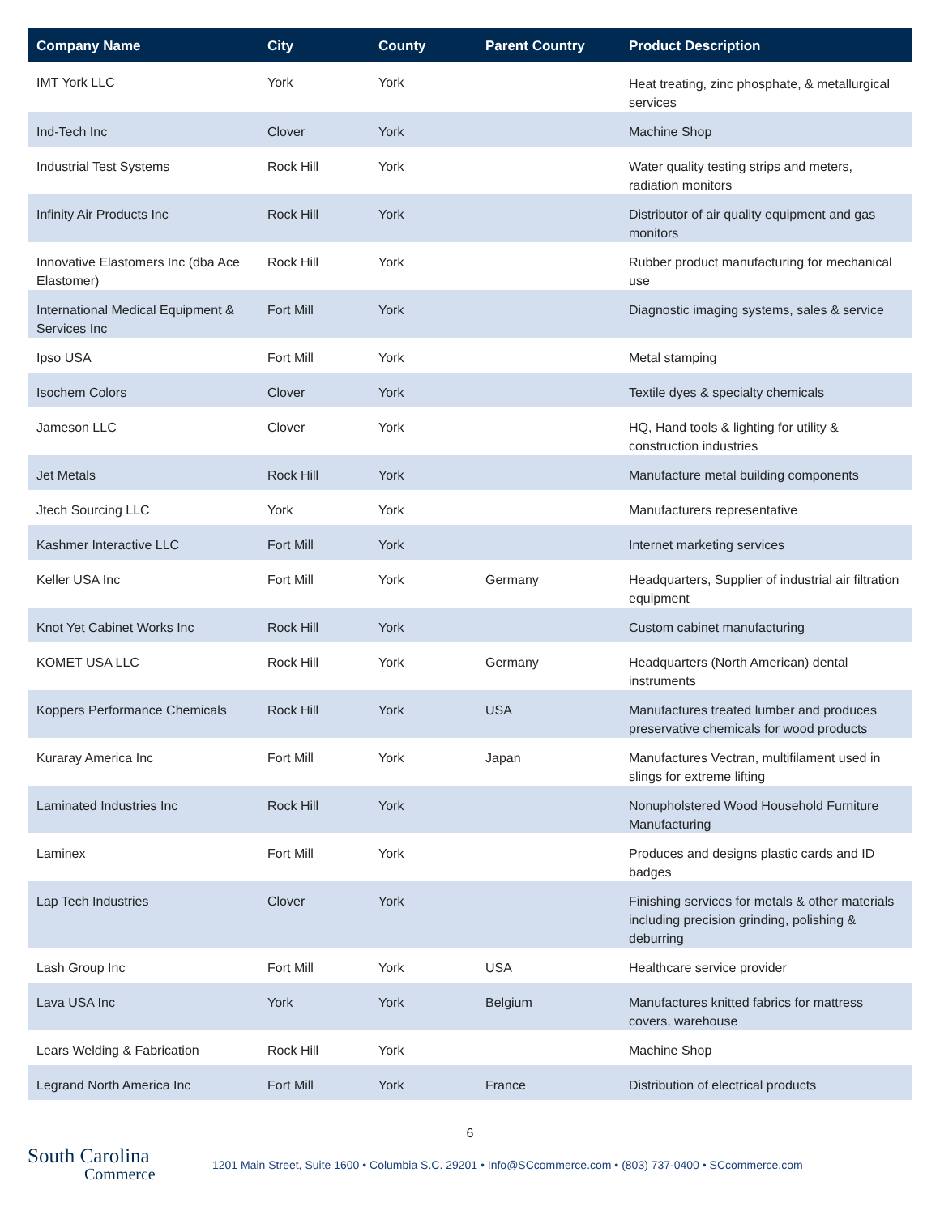| Company Name | City | County | Parent Country | Product Description |
| --- | --- | --- | --- | --- |
| IMT York LLC | York | York | | Heat treating, zinc phosphate, & metallurgical services |
| Ind-Tech Inc | Clover | York | | Machine Shop |
| Industrial Test Systems | Rock Hill | York | | Water quality testing strips and meters, radiation monitors |
| Infinity Air Products Inc | Rock Hill | York | | Distributor of air quality equipment and gas monitors |
| Innovative Elastomers Inc (dba Ace Elastomer) | Rock Hill | York | | Rubber product manufacturing for mechanical use |
| International Medical Equipment & Services Inc | Fort Mill | York | | Diagnostic imaging systems, sales & service |
| Ipso USA | Fort Mill | York | | Metal stamping |
| Isochem Colors | Clover | York | | Textile dyes & specialty chemicals |
| Jameson LLC | Clover | York | | HQ, Hand tools & lighting for utility & construction industries |
| Jet Metals | Rock Hill | York | | Manufacture metal building components |
| Jtech Sourcing LLC | York | York | | Manufacturers representative |
| Kashmer Interactive LLC | Fort Mill | York | | Internet marketing services |
| Keller USA Inc | Fort Mill | York | Germany | Headquarters, Supplier of industrial air filtration equipment |
| Knot Yet Cabinet Works Inc | Rock Hill | York | | Custom cabinet manufacturing |
| KOMET USA LLC | Rock Hill | York | Germany | Headquarters (North American) dental instruments |
| Koppers Performance Chemicals | Rock Hill | York | USA | Manufactures treated lumber and produces preservative chemicals for wood products |
| Kuraray America Inc | Fort Mill | York | Japan | Manufactures Vectran, multifilament used in slings for extreme lifting |
| Laminated Industries Inc | Rock Hill | York | | Nonupholstered Wood Household Furniture Manufacturing |
| Laminex | Fort Mill | York | | Produces and designs plastic cards and ID badges |
| Lap Tech Industries | Clover | York | | Finishing services for metals & other materials including precision grinding, polishing & deburring |
| Lash Group Inc | Fort Mill | York | USA | Healthcare service provider |
| Lava USA Inc | York | York | Belgium | Manufactures knitted fabrics for mattress covers, warehouse |
| Lears Welding & Fabrication | Rock Hill | York | | Machine Shop |
| Legrand North America Inc | Fort Mill | York | France | Distribution of electrical products |
6
South Carolina
Commerce
1201 Main Street, Suite 1600 • Columbia S.C. 29201 • Info@SCcommerce.com • (803) 737-0400 • SCcommerce.com